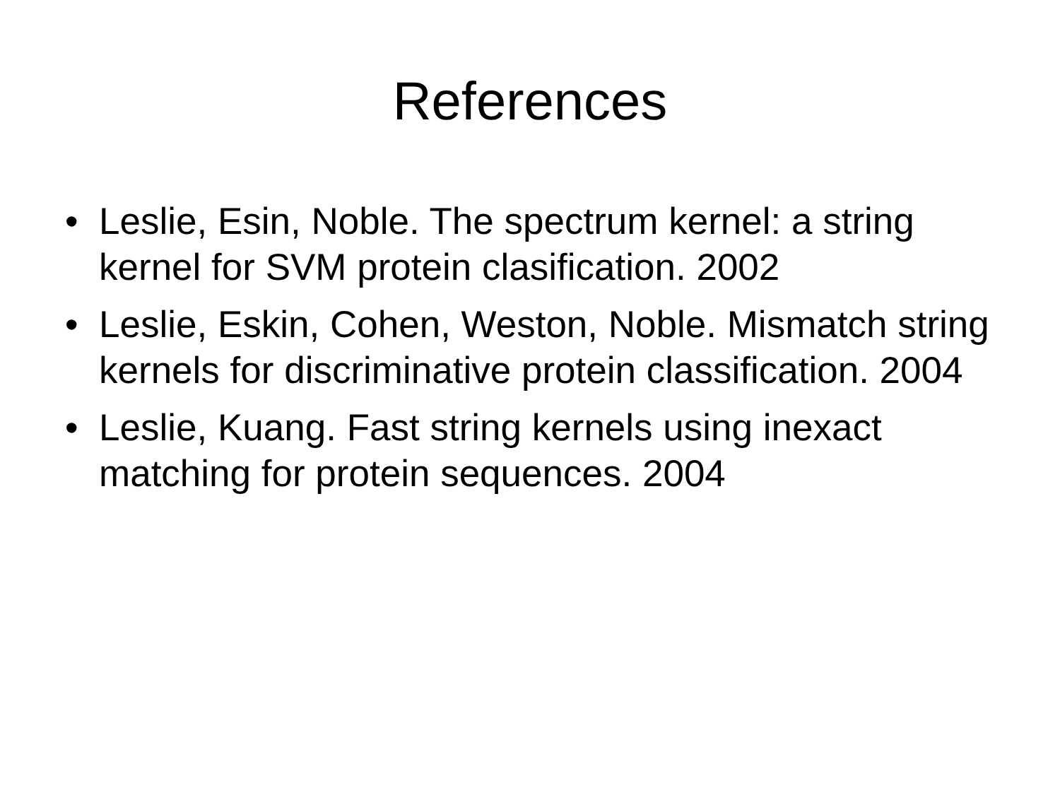References
• Leslie, Esin, Noble. The spectrum kernel: a string kernel for SVM protein clasification. 2002
• Leslie, Eskin, Cohen, Weston, Noble. Mismatch string kernels for discriminative protein classification. 2004
• Leslie, Kuang. Fast string kernels using inexact matching for protein sequences. 2004